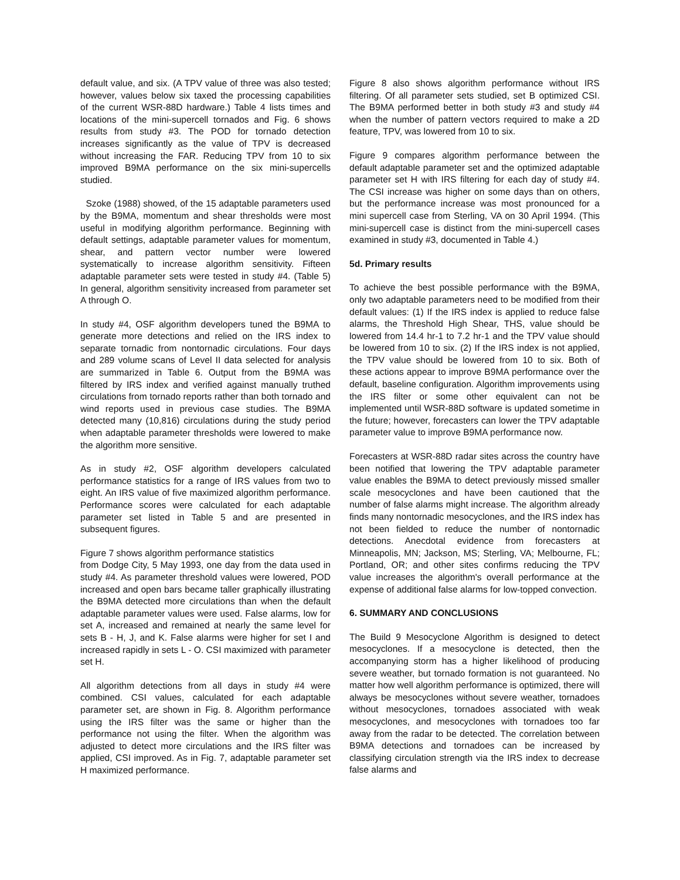default value, and six. (A TPV value of three was also tested; however, values below six taxed the processing capabilities of the current WSR-88D hardware.) Table 4 lists times and locations of the mini-supercell tornados and Fig. 6 shows results from study #3. The POD for tornado detection increases significantly as the value of TPV is decreased without increasing the FAR. Reducing TPV from 10 to six improved B9MA performance on the six mini-supercells studied.
Szoke (1988) showed, of the 15 adaptable parameters used by the B9MA, momentum and shear thresholds were most useful in modifying algorithm performance. Beginning with default settings, adaptable parameter values for momentum, shear, and pattern vector number were lowered systematically to increase algorithm sensitivity. Fifteen adaptable parameter sets were tested in study #4. (Table 5) In general, algorithm sensitivity increased from parameter set A through O.
In study #4, OSF algorithm developers tuned the B9MA to generate more detections and relied on the IRS index to separate tornadic from nontornadic circulations. Four days and 289 volume scans of Level II data selected for analysis are summarized in Table 6. Output from the B9MA was filtered by IRS index and verified against manually truthed circulations from tornado reports rather than both tornado and wind reports used in previous case studies. The B9MA detected many (10,816) circulations during the study period when adaptable parameter thresholds were lowered to make the algorithm more sensitive.
As in study #2, OSF algorithm developers calculated performance statistics for a range of IRS values from two to eight. An IRS value of five maximized algorithm performance. Performance scores were calculated for each adaptable parameter set listed in Table 5 and are presented in subsequent figures.
Figure 7 shows algorithm performance statistics
from Dodge City, 5 May 1993, one day from the data used in study #4. As parameter threshold values were lowered, POD increased and open bars became taller graphically illustrating the B9MA detected more circulations than when the default adaptable parameter values were used. False alarms, low for set A, increased and remained at nearly the same level for sets B - H, J, and K. False alarms were higher for set I and increased rapidly in sets L - O. CSI maximized with parameter set H.
All algorithm detections from all days in study #4 were combined. CSI values, calculated for each adaptable parameter set, are shown in Fig. 8. Algorithm performance using the IRS filter was the same or higher than the performance not using the filter. When the algorithm was adjusted to detect more circulations and the IRS filter was applied, CSI improved. As in Fig. 7, adaptable parameter set H maximized performance.
Figure 8 also shows algorithm performance without IRS filtering. Of all parameter sets studied, set B optimized CSI. The B9MA performed better in both study #3 and study #4 when the number of pattern vectors required to make a 2D feature, TPV, was lowered from 10 to six.
Figure 9 compares algorithm performance between the default adaptable parameter set and the optimized adaptable parameter set H with IRS filtering for each day of study #4. The CSI increase was higher on some days than on others, but the performance increase was most pronounced for a mini supercell case from Sterling, VA on 30 April 1994. (This mini-supercell case is distinct from the mini-supercell cases examined in study #3, documented in Table 4.)
5d. Primary results
To achieve the best possible performance with the B9MA, only two adaptable parameters need to be modified from their default values: (1) If the IRS index is applied to reduce false alarms, the Threshold High Shear, THS, value should be lowered from 14.4 hr-1 to 7.2 hr-1 and the TPV value should be lowered from 10 to six. (2) If the IRS index is not applied, the TPV value should be lowered from 10 to six. Both of these actions appear to improve B9MA performance over the default, baseline configuration. Algorithm improvements using the IRS filter or some other equivalent can not be implemented until WSR-88D software is updated sometime in the future; however, forecasters can lower the TPV adaptable parameter value to improve B9MA performance now.
Forecasters at WSR-88D radar sites across the country have been notified that lowering the TPV adaptable parameter value enables the B9MA to detect previously missed smaller scale mesocyclones and have been cautioned that the number of false alarms might increase. The algorithm already finds many nontornadic mesocyclones, and the IRS index has not been fielded to reduce the number of nontornadic detections. Anecdotal evidence from forecasters at Minneapolis, MN; Jackson, MS; Sterling, VA; Melbourne, FL; Portland, OR; and other sites confirms reducing the TPV value increases the algorithm's overall performance at the expense of additional false alarms for low-topped convection.
6. SUMMARY AND CONCLUSIONS
The Build 9 Mesocyclone Algorithm is designed to detect mesocyclones. If a mesocyclone is detected, then the accompanying storm has a higher likelihood of producing severe weather, but tornado formation is not guaranteed. No matter how well algorithm performance is optimized, there will always be mesocyclones without severe weather, tornadoes without mesocyclones, tornadoes associated with weak mesocyclones, and mesocyclones with tornadoes too far away from the radar to be detected. The correlation between B9MA detections and tornadoes can be increased by classifying circulation strength via the IRS index to decrease false alarms and